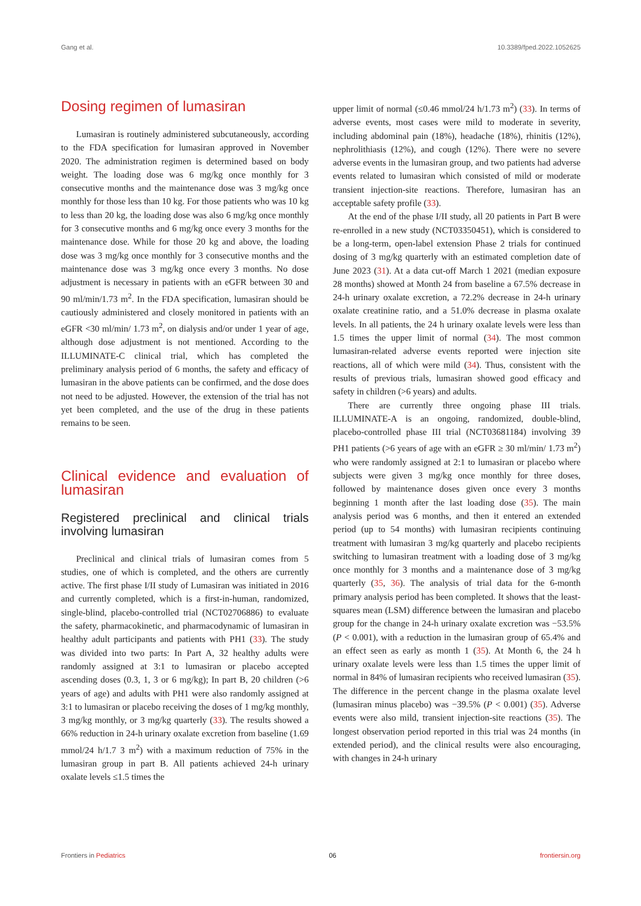Gang et al. 10.3389/fped.2022.1052625
Dosing regimen of lumasiran
Lumasiran is routinely administered subcutaneously, according to the FDA specification for lumasiran approved in November 2020. The administration regimen is determined based on body weight. The loading dose was 6 mg/kg once monthly for 3 consecutive months and the maintenance dose was 3 mg/kg once monthly for those less than 10 kg. For those patients who was 10 kg to less than 20 kg, the loading dose was also 6 mg/kg once monthly for 3 consecutive months and 6 mg/kg once every 3 months for the maintenance dose. While for those 20 kg and above, the loading dose was 3 mg/kg once monthly for 3 consecutive months and the maintenance dose was 3 mg/kg once every 3 months. No dose adjustment is necessary in patients with an eGFR between 30 and 90 ml/min/1.73 m<sup>2</sup>. In the FDA specification, lumasiran should be cautiously administered and closely monitored in patients with an eGFR <30 ml/min/ 1.73 m<sup>2</sup>, on dialysis and/or under 1 year of age, although dose adjustment is not mentioned. According to the ILLUMINATE-C clinical trial, which has completed the preliminary analysis period of 6 months, the safety and efficacy of lumasiran in the above patients can be confirmed, and the dose does not need to be adjusted. However, the extension of the trial has not yet been completed, and the use of the drug in these patients remains to be seen.
Clinical evidence and evaluation of lumasiran
Registered preclinical and clinical trials involving lumasiran
Preclinical and clinical trials of lumasiran comes from 5 studies, one of which is completed, and the others are currently active. The first phase I/II study of Lumasiran was initiated in 2016 and currently completed, which is a first-in-human, randomized, single-blind, placebo-controlled trial (NCT02706886) to evaluate the safety, pharmacokinetic, and pharmacodynamic of lumasiran in healthy adult participants and patients with PH1 (33). The study was divided into two parts: In Part A, 32 healthy adults were randomly assigned at 3:1 to lumasiran or placebo accepted ascending doses (0.3, 1, 3 or 6 mg/kg); In part B, 20 children (>6 years of age) and adults with PH1 were also randomly assigned at 3:1 to lumasiran or placebo receiving the doses of 1 mg/kg monthly, 3 mg/kg monthly, or 3 mg/kg quarterly (33). The results showed a 66% reduction in 24-h urinary oxalate excretion from baseline (1.69 mmol/24 h/1.7 3 m<sup>2</sup>) with a maximum reduction of 75% in the lumasiran group in part B. All patients achieved 24-h urinary oxalate levels ≤1.5 times the
upper limit of normal (≤0.46 mmol/24 h/1.73 m<sup>2</sup>) (33). In terms of adverse events, most cases were mild to moderate in severity, including abdominal pain (18%), headache (18%), rhinitis (12%), nephrolithiasis (12%), and cough (12%). There were no severe adverse events in the lumasiran group, and two patients had adverse events related to lumasiran which consisted of mild or moderate transient injection-site reactions. Therefore, lumasiran has an acceptable safety profile (33).
At the end of the phase I/II study, all 20 patients in Part B were re-enrolled in a new study (NCT03350451), which is considered to be a long-term, open-label extension Phase 2 trials for continued dosing of 3 mg/kg quarterly with an estimated completion date of June 2023 (31). At a data cut-off March 1 2021 (median exposure 28 months) showed at Month 24 from baseline a 67.5% decrease in 24-h urinary oxalate excretion, a 72.2% decrease in 24-h urinary oxalate creatinine ratio, and a 51.0% decrease in plasma oxalate levels. In all patients, the 24 h urinary oxalate levels were less than 1.5 times the upper limit of normal (34). The most common lumasiran-related adverse events reported were injection site reactions, all of which were mild (34). Thus, consistent with the results of previous trials, lumasiran showed good efficacy and safety in children (>6 years) and adults.
There are currently three ongoing phase III trials. ILLUMINATE-A is an ongoing, randomized, double-blind, placebo-controlled phase III trial (NCT03681184) involving 39 PH1 patients (>6 years of age with an eGFR ≥ 30 ml/min/ 1.73 m<sup>2</sup>) who were randomly assigned at 2:1 to lumasiran or placebo where subjects were given 3 mg/kg once monthly for three doses, followed by maintenance doses given once every 3 months beginning 1 month after the last loading dose (35). The main analysis period was 6 months, and then it entered an extended period (up to 54 months) with lumasiran recipients continuing treatment with lumasiran 3 mg/kg quarterly and placebo recipients switching to lumasiran treatment with a loading dose of 3 mg/kg once monthly for 3 months and a maintenance dose of 3 mg/kg quarterly (35, 36). The analysis of trial data for the 6-month primary analysis period has been completed. It shows that the least-squares mean (LSM) difference between the lumasiran and placebo group for the change in 24-h urinary oxalate excretion was −53.5% (P < 0.001), with a reduction in the lumasiran group of 65.4% and an effect seen as early as month 1 (35). At Month 6, the 24 h urinary oxalate levels were less than 1.5 times the upper limit of normal in 84% of lumasiran recipients who received lumasiran (35). The difference in the percent change in the plasma oxalate level (lumasiran minus placebo) was −39.5% (P < 0.001) (35). Adverse events were also mild, transient injection-site reactions (35). The longest observation period reported in this trial was 24 months (in extended period), and the clinical results were also encouraging, with changes in 24-h urinary
Frontiers in Pediatrics 06 frontiersin.org